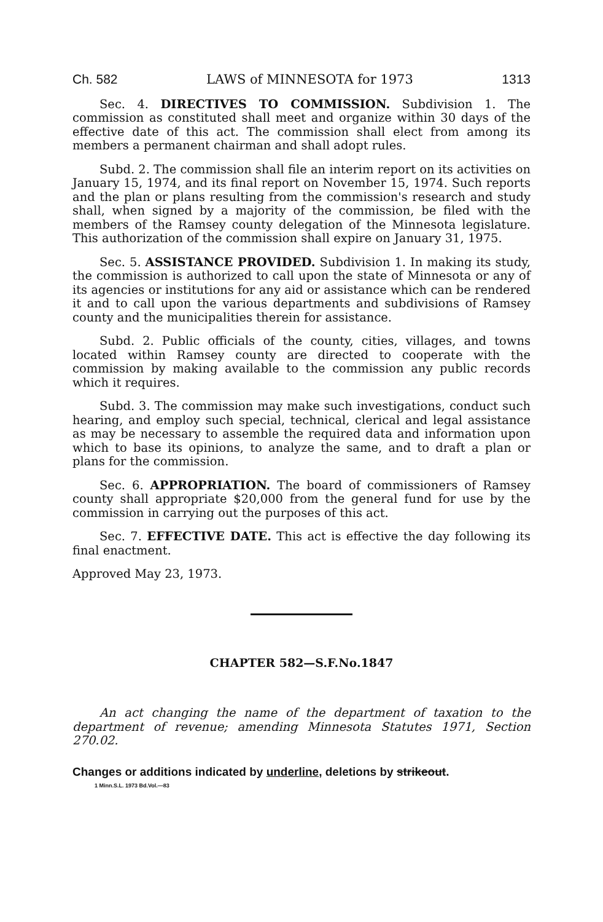Ch. 582 LAWS of MINNESOTA for 1973 1313
Sec. 4. DIRECTIVES TO COMMISSION. Subdivision 1. The commission as constituted shall meet and organize within 30 days of the effective date of this act. The commission shall elect from among its members a permanent chairman and shall adopt rules.
Subd. 2. The commission shall file an interim report on its activities on January 15, 1974, and its final report on November 15, 1974. Such reports and the plan or plans resulting from the commission's research and study shall, when signed by a majority of the commission, be filed with the members of the Ramsey county delegation of the Minnesota legislature. This authorization of the commission shall expire on January 31, 1975.
Sec. 5. ASSISTANCE PROVIDED. Subdivision 1. In making its study, the commission is authorized to call upon the state of Minnesota or any of its agencies or institutions for any aid or assistance which can be rendered it and to call upon the various departments and subdivisions of Ramsey county and the municipalities therein for assistance.
Subd. 2. Public officials of the county, cities, villages, and towns located within Ramsey county are directed to cooperate with the commission by making available to the commission any public records which it requires.
Subd. 3. The commission may make such investigations, conduct such hearing, and employ such special, technical, clerical and legal assistance as may be necessary to assemble the required data and information upon which to base its opinions, to analyze the same, and to draft a plan or plans for the commission.
Sec. 6. APPROPRIATION. The board of commissioners of Ramsey county shall appropriate $20,000 from the general fund for use by the commission in carrying out the purposes of this act.
Sec. 7. EFFECTIVE DATE. This act is effective the day following its final enactment.
Approved May 23, 1973.
CHAPTER 582—S.F.No.1847
An act changing the name of the department of taxation to the department of revenue; amending Minnesota Statutes 1971, Section 270.02.
Changes or additions indicated by underline, deletions by strikeout.
1 Minn.S.L. 1973 Bd.Vol.—83